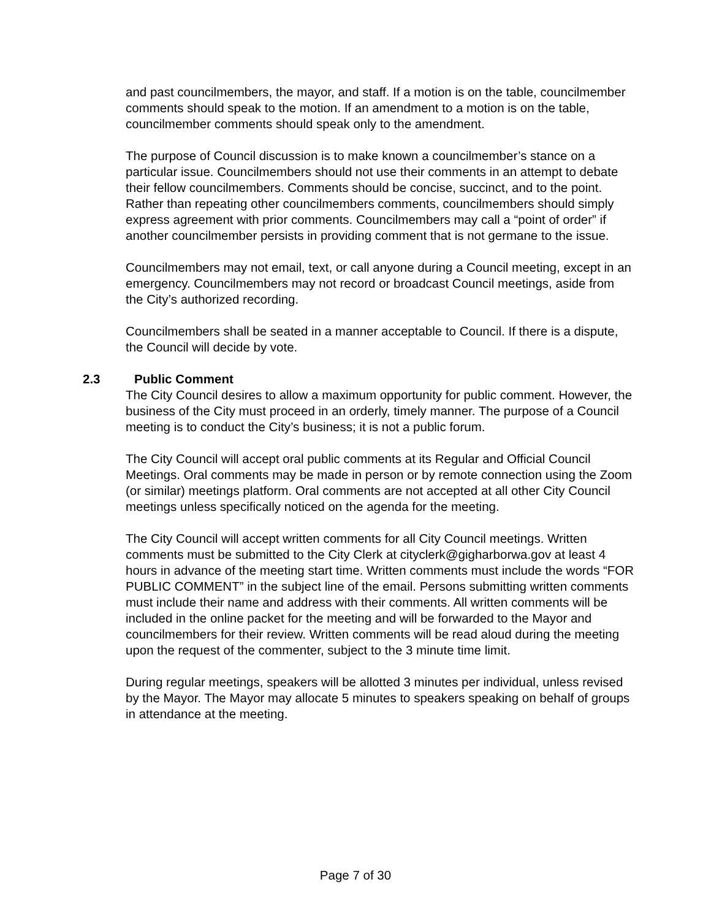and past councilmembers, the mayor, and staff. If a motion is on the table, councilmember comments should speak to the motion. If an amendment to a motion is on the table, councilmember comments should speak only to the amendment.
The purpose of Council discussion is to make known a councilmember’s stance on a particular issue. Councilmembers should not use their comments in an attempt to debate their fellow councilmembers. Comments should be concise, succinct, and to the point. Rather than repeating other councilmembers comments, councilmembers should simply express agreement with prior comments. Councilmembers may call a “point of order” if another councilmember persists in providing comment that is not germane to the issue.
Councilmembers may not email, text, or call anyone during a Council meeting, except in an emergency. Councilmembers may not record or broadcast Council meetings, aside from the City’s authorized recording.
Councilmembers shall be seated in a manner acceptable to Council. If there is a dispute, the Council will decide by vote.
2.3 Public Comment
The City Council desires to allow a maximum opportunity for public comment. However, the business of the City must proceed in an orderly, timely manner. The purpose of a Council meeting is to conduct the City’s business; it is not a public forum.
The City Council will accept oral public comments at its Regular and Official Council Meetings. Oral comments may be made in person or by remote connection using the Zoom (or similar) meetings platform. Oral comments are not accepted at all other City Council meetings unless specifically noticed on the agenda for the meeting.
The City Council will accept written comments for all City Council meetings. Written comments must be submitted to the City Clerk at cityclerk@gigharborwa.gov at least 4 hours in advance of the meeting start time. Written comments must include the words “FOR PUBLIC COMMENT” in the subject line of the email. Persons submitting written comments must include their name and address with their comments. All written comments will be included in the online packet for the meeting and will be forwarded to the Mayor and councilmembers for their review. Written comments will be read aloud during the meeting upon the request of the commenter, subject to the 3 minute time limit.
During regular meetings, speakers will be allotted 3 minutes per individual, unless revised by the Mayor. The Mayor may allocate 5 minutes to speakers speaking on behalf of groups in attendance at the meeting.
Page 7 of 30